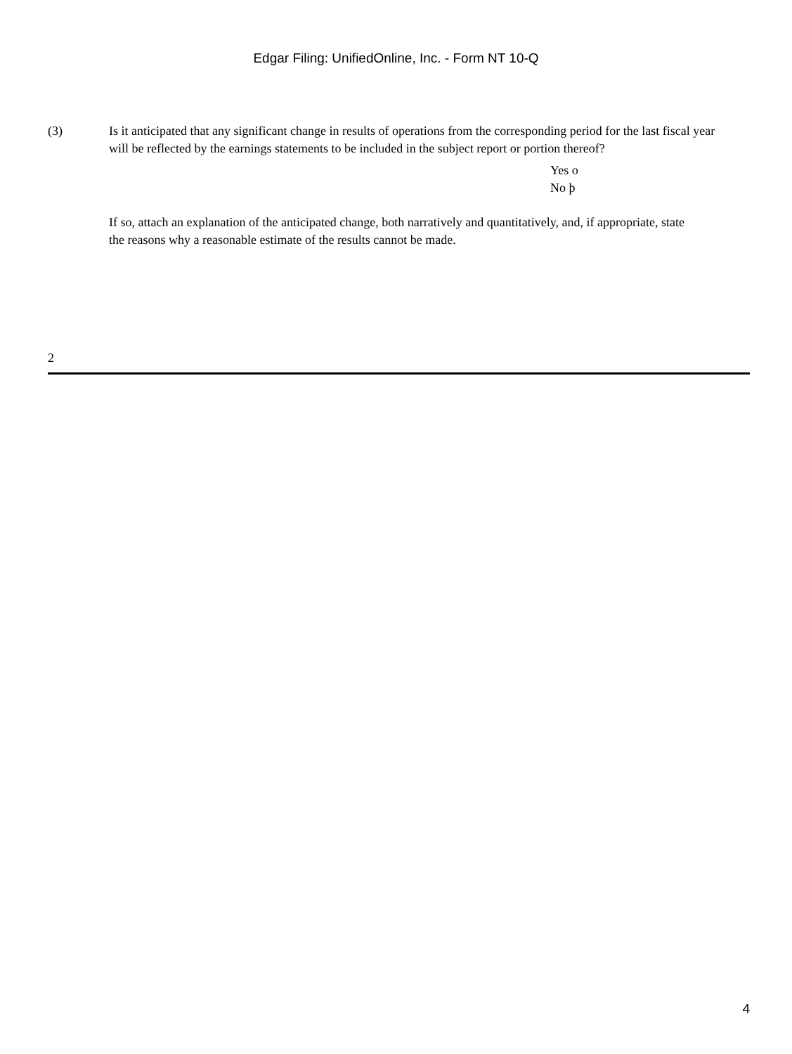Edgar Filing: UnifiedOnline, Inc. - Form NT 10-Q
(3) Is it anticipated that any significant change in results of operations from the corresponding period for the last fiscal year will be reflected by the earnings statements to be included in the subject report or portion thereof?
Yes o No þ
If so, attach an explanation of the anticipated change, both narratively and quantitatively, and, if appropriate, state the reasons why a reasonable estimate of the results cannot be made.
2
4